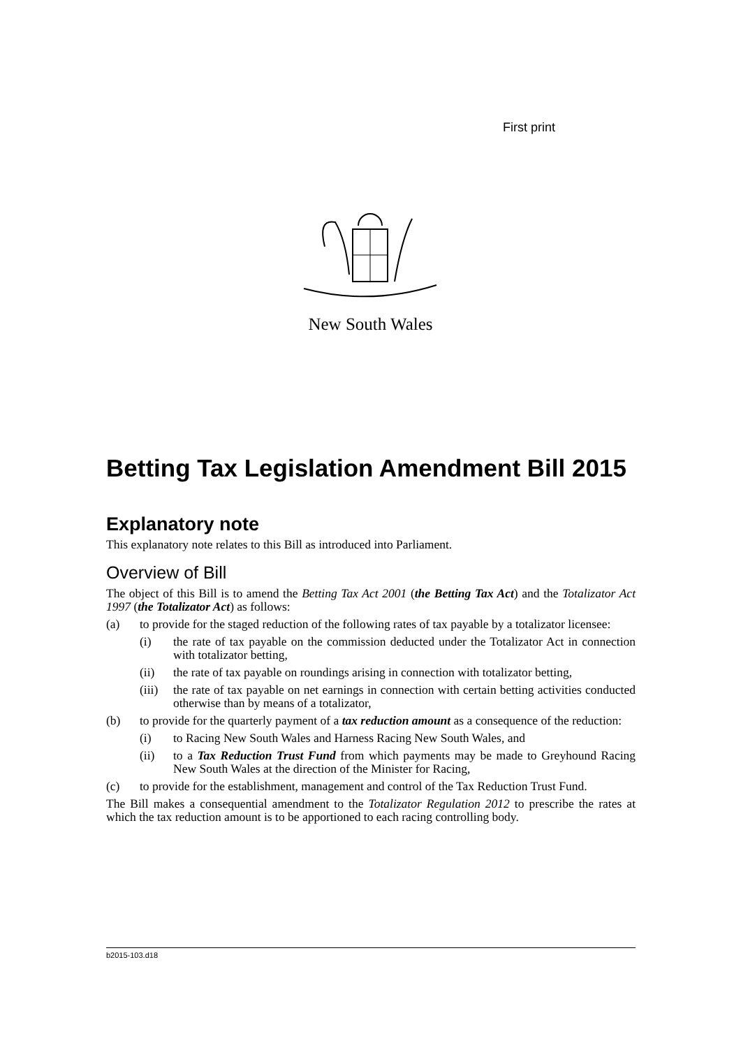First print
New South Wales
Betting Tax Legislation Amendment Bill 2015
Explanatory note
This explanatory note relates to this Bill as introduced into Parliament.
Overview of Bill
The object of this Bill is to amend the Betting Tax Act 2001 (the Betting Tax Act) and the Totalizator Act 1997 (the Totalizator Act) as follows:
(a) to provide for the staged reduction of the following rates of tax payable by a totalizator licensee:
(i) the rate of tax payable on the commission deducted under the Totalizator Act in connection with totalizator betting,
(ii) the rate of tax payable on roundings arising in connection with totalizator betting,
(iii) the rate of tax payable on net earnings in connection with certain betting activities conducted otherwise than by means of a totalizator,
(b) to provide for the quarterly payment of a tax reduction amount as a consequence of the reduction:
(i) to Racing New South Wales and Harness Racing New South Wales, and
(ii) to a Tax Reduction Trust Fund from which payments may be made to Greyhound Racing New South Wales at the direction of the Minister for Racing,
(c) to provide for the establishment, management and control of the Tax Reduction Trust Fund.
The Bill makes a consequential amendment to the Totalizator Regulation 2012 to prescribe the rates at which the tax reduction amount is to be apportioned to each racing controlling body.
b2015-103.d18